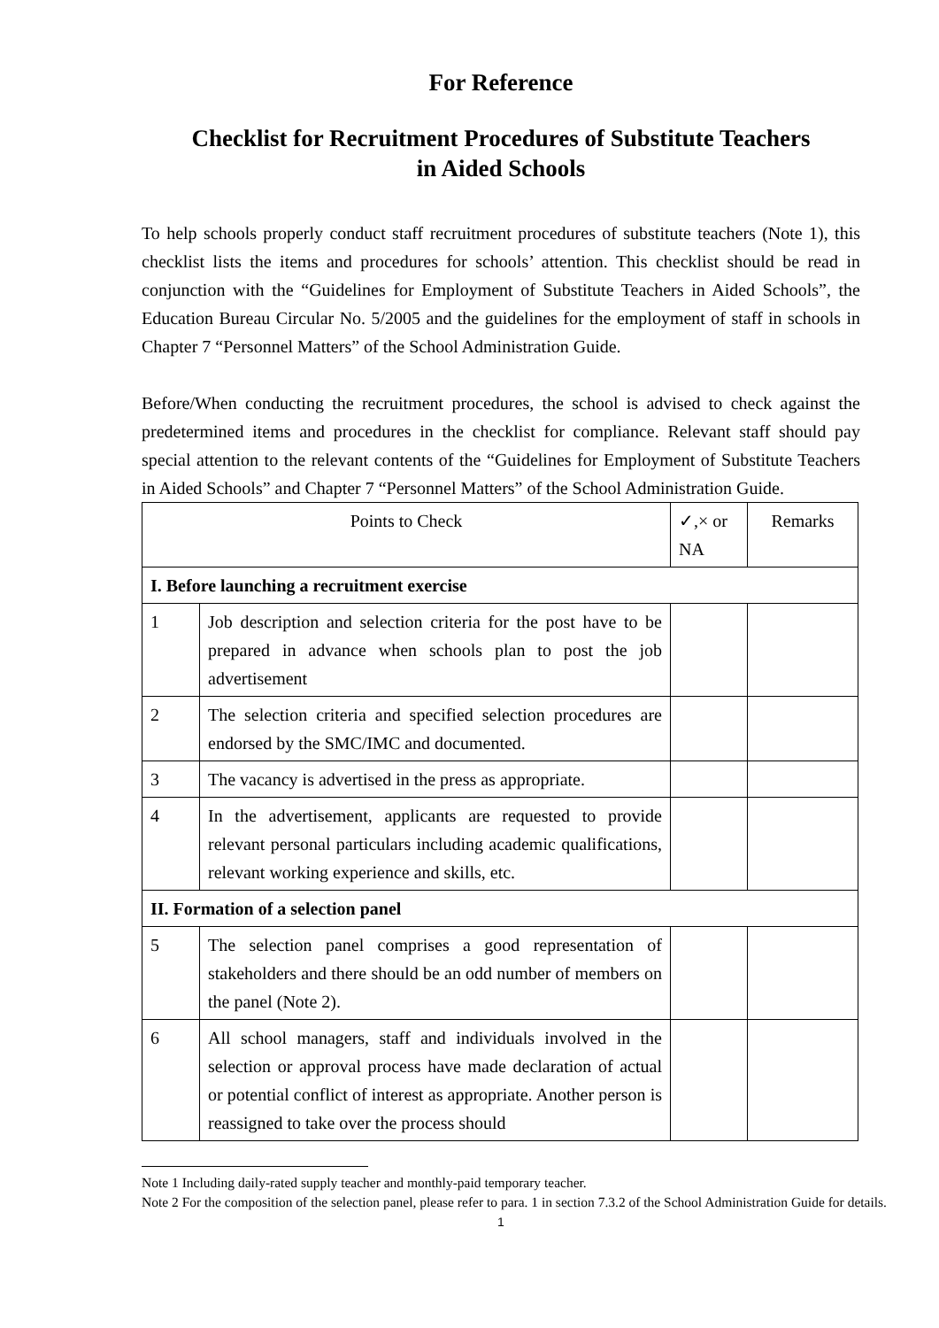For Reference
Checklist for Recruitment Procedures of Substitute Teachers
in Aided Schools
To help schools properly conduct staff recruitment procedures of substitute teachers (Note 1), this checklist lists the items and procedures for schools’ attention. This checklist should be read in conjunction with the “Guidelines for Employment of Substitute Teachers in Aided Schools”, the Education Bureau Circular No. 5/2005 and the guidelines for the employment of staff in schools in Chapter 7 “Personnel Matters” of the School Administration Guide.
Before/When conducting the recruitment procedures, the school is advised to check against the predetermined items and procedures in the checklist for compliance. Relevant staff should pay special attention to the relevant contents of the “Guidelines for Employment of Substitute Teachers in Aided Schools” and Chapter 7 “Personnel Matters” of the School Administration Guide.
| Points to Check | | ✓,× or NA | Remarks |
| --- | --- | --- | --- |
| I. Before launching a recruitment exercise | | | |
| 1 | Job description and selection criteria for the post have to be prepared in advance when schools plan to post the job advertisement | | |
| 2 | The selection criteria and specified selection procedures are endorsed by the SMC/IMC and documented. | | |
| 3 | The vacancy is advertised in the press as appropriate. | | |
| 4 | In the advertisement, applicants are requested to provide relevant personal particulars including academic qualifications, relevant working experience and skills, etc. | | |
| II. Formation of a selection panel | | | |
| 5 | The selection panel comprises a good representation of stakeholders and there should be an odd number of members on the panel (Note 2). | | |
| 6 | All school managers, staff and individuals involved in the selection or approval process have made declaration of actual or potential conflict of interest as appropriate. Another person is reassigned to take over the process should | | |
Note 1 Including daily-rated supply teacher and monthly-paid temporary teacher.
Note 2 For the composition of the selection panel, please refer to para. 1 in section 7.3.2 of the School Administration Guide for details.
1